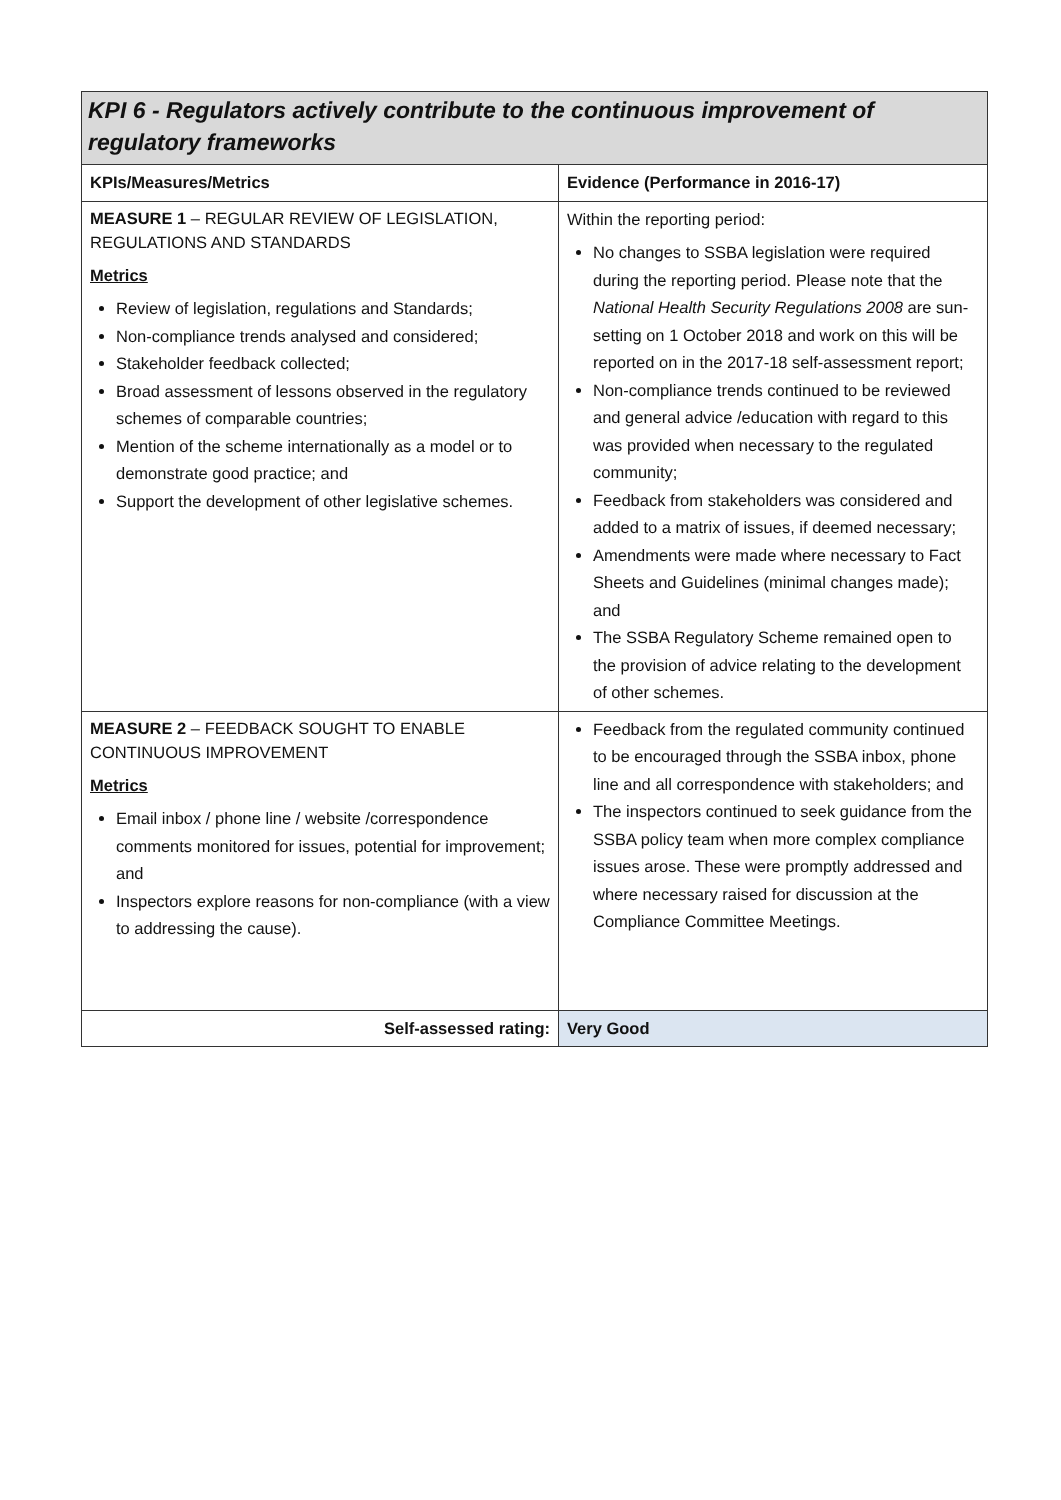| KPI 6 - Regulators actively contribute to the continuous improvement of regulatory frameworks | |
| --- | --- |
| KPIs/Measures/Metrics | Evidence (Performance in 2016-17) |
| MEASURE 1 – REGULAR REVIEW OF LEGISLATION, REGULATIONS AND STANDARDS Metrics Review of legislation, regulations and Standards; Non-compliance trends analysed and considered; Stakeholder feedback collected; Broad assessment of lessons observed in the regulatory schemes of comparable countries; Mention of the scheme internationally as a model or to demonstrate good practice; and Support the development of other legislative schemes. | Within the reporting period: No changes to SSBA legislation were required during the reporting period. Please note that the National Health Security Regulations 2008 are sun-setting on 1 October 2018 and work on this will be reported on in the 2017-18 self-assessment report; Non-compliance trends continued to be reviewed and general advice /education with regard to this was provided when necessary to the regulated community; Feedback from stakeholders was considered and added to a matrix of issues, if deemed necessary; Amendments were made where necessary to Fact Sheets and Guidelines (minimal changes made); and The SSBA Regulatory Scheme remained open to the provision of advice relating to the development of other schemes. |
| MEASURE 2 – FEEDBACK SOUGHT TO ENABLE CONTINUOUS IMPROVEMENT Metrics Email inbox / phone line / website /correspondence comments monitored for issues, potential for improvement; and Inspectors explore reasons for non-compliance (with a view to addressing the cause). | Feedback from the regulated community continued to be encouraged through the SSBA inbox, phone line and all correspondence with stakeholders; and The inspectors continued to seek guidance from the SSBA policy team when more complex compliance issues arose. These were promptly addressed and where necessary raised for discussion at the Compliance Committee Meetings. |
| Self-assessed rating: | Very Good |